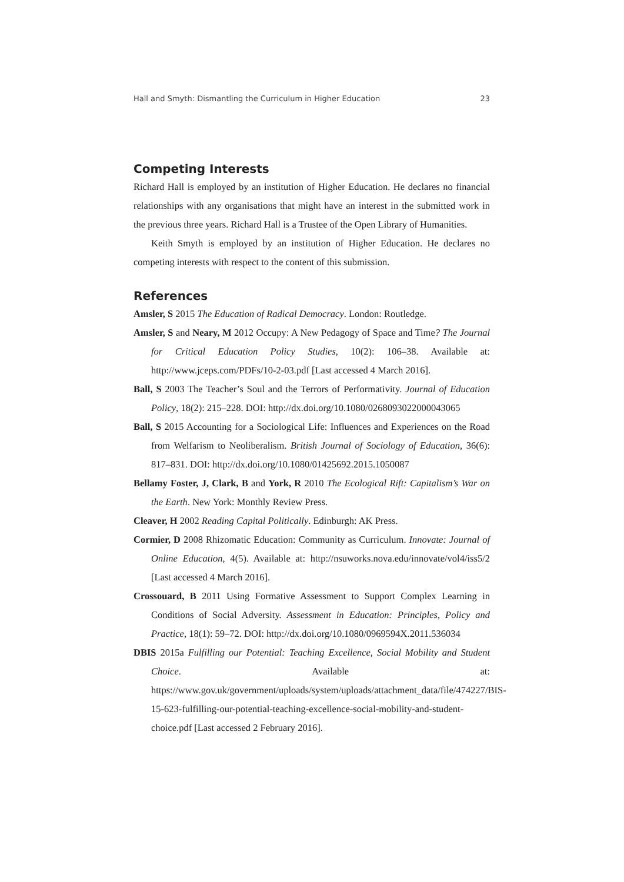Hall and Smyth: Dismantling the Curriculum in Higher Education 23
Competing Interests
Richard Hall is employed by an institution of Higher Education. He declares no financial relationships with any organisations that might have an interest in the submitted work in the previous three years. Richard Hall is a Trustee of the Open Library of Humanities.
Keith Smyth is employed by an institution of Higher Education. He declares no competing interests with respect to the content of this submission.
References
Amsler, S 2015 The Education of Radical Democracy. London: Routledge.
Amsler, S and Neary, M 2012 Occupy: A New Pedagogy of Space and Time? The Journal for Critical Education Policy Studies, 10(2): 106–38. Available at: http://www.jceps.com/PDFs/10-2-03.pdf [Last accessed 4 March 2016].
Ball, S 2003 The Teacher’s Soul and the Terrors of Performativity. Journal of Education Policy, 18(2): 215–228. DOI: http://dx.doi.org/10.1080/0268093022000043065
Ball, S 2015 Accounting for a Sociological Life: Influences and Experiences on the Road from Welfarism to Neoliberalism. British Journal of Sociology of Education, 36(6): 817–831. DOI: http://dx.doi.org/10.1080/01425692.2015.1050087
Bellamy Foster, J, Clark, B and York, R 2010 The Ecological Rift: Capitalism’s War on the Earth. New York: Monthly Review Press.
Cleaver, H 2002 Reading Capital Politically. Edinburgh: AK Press.
Cormier, D 2008 Rhizomatic Education: Community as Curriculum. Innovate: Journal of Online Education, 4(5). Available at: http://nsuworks.nova.edu/innovate/vol4/iss5/2 [Last accessed 4 March 2016].
Crossouard, B 2011 Using Formative Assessment to Support Complex Learning in Conditions of Social Adversity. Assessment in Education: Principles, Policy and Practice, 18(1): 59–72. DOI: http://dx.doi.org/10.1080/0969594X.2011.536034
DBIS 2015a Fulfilling our Potential: Teaching Excellence, Social Mobility and Student Choice. Available at: https://www.gov.uk/government/uploads/system/uploads/attachment_data/file/474227/BIS-15-623-fulfilling-our-potential-teaching-excellence-social-mobility-and-student-choice.pdf [Last accessed 2 February 2016].